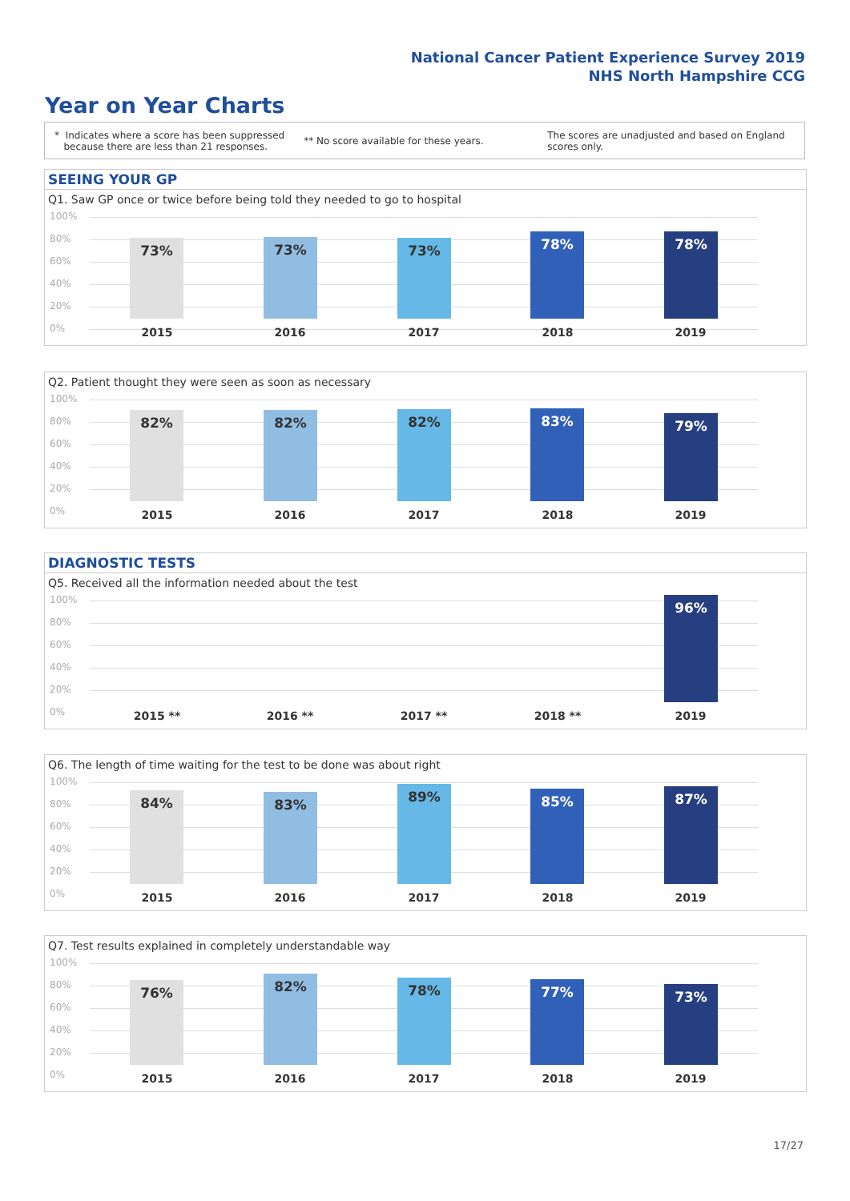National Cancer Patient Experience Survey 2019
NHS North Hampshire CCG
Year on Year Charts
* Indicates where a score has been suppressed
because there are less than 21 responses.
** No score available for these years.
The scores are unadjusted and based on England
scores only.
SEEING YOUR GP
Q1. Saw GP once or twice before being told they needed to go to hospital
100%
80%
60%
40%
20%
0%
73% 73% 73% 78% 78%
2015 2016 2017 2018 2019
Q2. Patient thought they were seen as soon as necessary
100%
80%
60%
40%
20%
0%
82% 82% 82% 83% 79%
2015 2016 2017 2018 2019
DIAGNOSTIC TESTS
Q5. Received all the information needed about the test
100%
80%
60%
40%
20%
0%
96%
2015 ** 2016 ** 2017 ** 2018 ** 2019
Q6. The length of time waiting for the test to be done was about right
100%
80%
60%
40%
20%
0%
84% 83% 89% 85% 87%
2015 2016 2017 2018 2019
Q7. Test results explained in completely understandable way
100%
80%
60%
40%
20%
0%
76% 82% 78% 77% 73%
2015 2016 2017 2018 2019
17/27